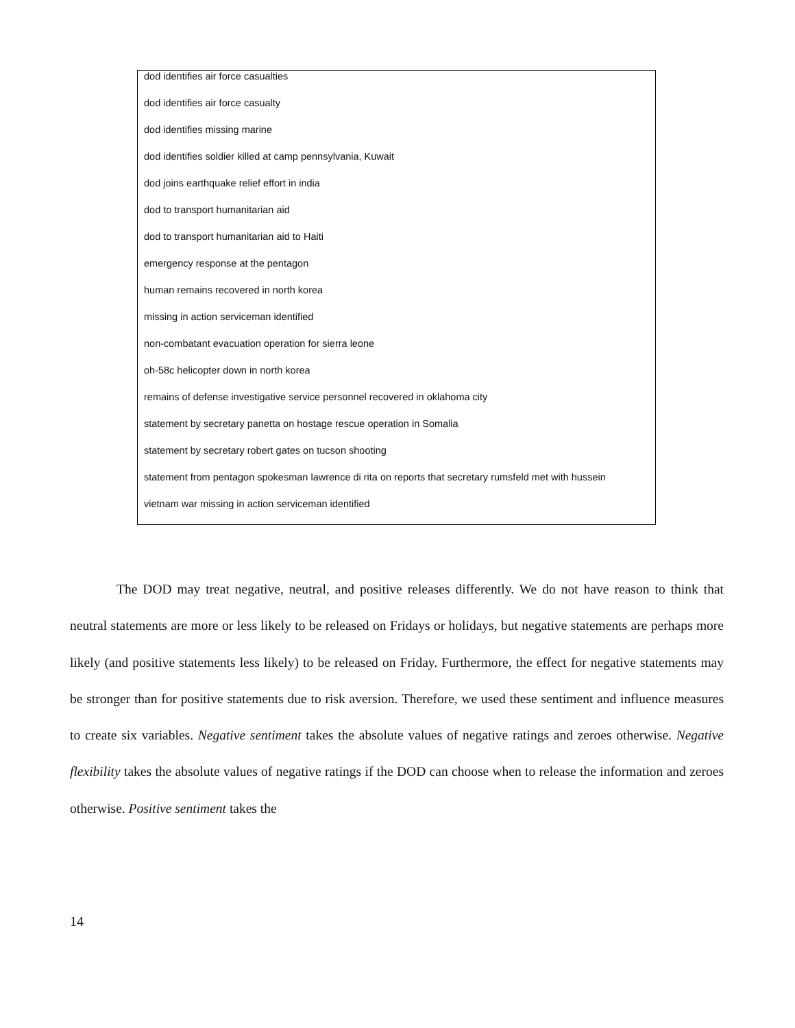| dod identifies air force casualties |
| dod identifies air force casualty |
| dod identifies missing marine |
| dod identifies soldier killed at camp pennsylvania, Kuwait |
| dod joins earthquake relief effort in india |
| dod to transport humanitarian aid |
| dod to transport humanitarian aid to Haiti |
| emergency response at the pentagon |
| human remains recovered in north korea |
| missing in action serviceman identified |
| non-combatant evacuation operation for sierra leone |
| oh-58c helicopter down in north korea |
| remains of defense investigative service personnel recovered in oklahoma city |
| statement by secretary panetta on hostage rescue operation in Somalia |
| statement by secretary robert gates on tucson shooting |
| statement from pentagon spokesman lawrence di rita on reports that secretary rumsfeld met with hussein |
| vietnam war missing in action serviceman identified |
The DOD may treat negative, neutral, and positive releases differently. We do not have reason to think that neutral statements are more or less likely to be released on Fridays or holidays, but negative statements are perhaps more likely (and positive statements less likely) to be released on Friday. Furthermore, the effect for negative statements may be stronger than for positive statements due to risk aversion. Therefore, we used these sentiment and influence measures to create six variables. Negative sentiment takes the absolute values of negative ratings and zeroes otherwise. Negative flexibility takes the absolute values of negative ratings if the DOD can choose when to release the information and zeroes otherwise. Positive sentiment takes the
14